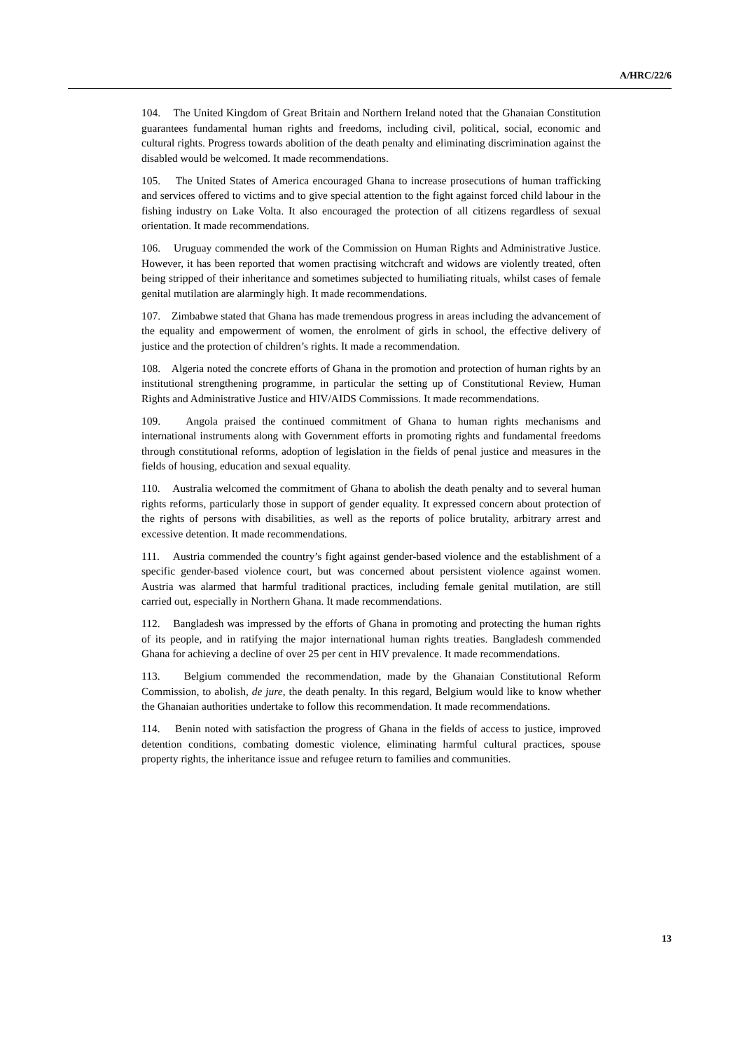A/HRC/22/6
104. The United Kingdom of Great Britain and Northern Ireland noted that the Ghanaian Constitution guarantees fundamental human rights and freedoms, including civil, political, social, economic and cultural rights. Progress towards abolition of the death penalty and eliminating discrimination against the disabled would be welcomed. It made recommendations.
105. The United States of America encouraged Ghana to increase prosecutions of human trafficking and services offered to victims and to give special attention to the fight against forced child labour in the fishing industry on Lake Volta. It also encouraged the protection of all citizens regardless of sexual orientation. It made recommendations.
106. Uruguay commended the work of the Commission on Human Rights and Administrative Justice. However, it has been reported that women practising witchcraft and widows are violently treated, often being stripped of their inheritance and sometimes subjected to humiliating rituals, whilst cases of female genital mutilation are alarmingly high. It made recommendations.
107. Zimbabwe stated that Ghana has made tremendous progress in areas including the advancement of the equality and empowerment of women, the enrolment of girls in school, the effective delivery of justice and the protection of children’s rights. It made a recommendation.
108. Algeria noted the concrete efforts of Ghana in the promotion and protection of human rights by an institutional strengthening programme, in particular the setting up of Constitutional Review, Human Rights and Administrative Justice and HIV/AIDS Commissions. It made recommendations.
109. Angola praised the continued commitment of Ghana to human rights mechanisms and international instruments along with Government efforts in promoting rights and fundamental freedoms through constitutional reforms, adoption of legislation in the fields of penal justice and measures in the fields of housing, education and sexual equality.
110. Australia welcomed the commitment of Ghana to abolish the death penalty and to several human rights reforms, particularly those in support of gender equality. It expressed concern about protection of the rights of persons with disabilities, as well as the reports of police brutality, arbitrary arrest and excessive detention. It made recommendations.
111. Austria commended the country’s fight against gender-based violence and the establishment of a specific gender-based violence court, but was concerned about persistent violence against women. Austria was alarmed that harmful traditional practices, including female genital mutilation, are still carried out, especially in Northern Ghana. It made recommendations.
112. Bangladesh was impressed by the efforts of Ghana in promoting and protecting the human rights of its people, and in ratifying the major international human rights treaties. Bangladesh commended Ghana for achieving a decline of over 25 per cent in HIV prevalence. It made recommendations.
113. Belgium commended the recommendation, made by the Ghanaian Constitutional Reform Commission, to abolish, de jure, the death penalty. In this regard, Belgium would like to know whether the Ghanaian authorities undertake to follow this recommendation. It made recommendations.
114. Benin noted with satisfaction the progress of Ghana in the fields of access to justice, improved detention conditions, combating domestic violence, eliminating harmful cultural practices, spouse property rights, the inheritance issue and refugee return to families and communities.
13